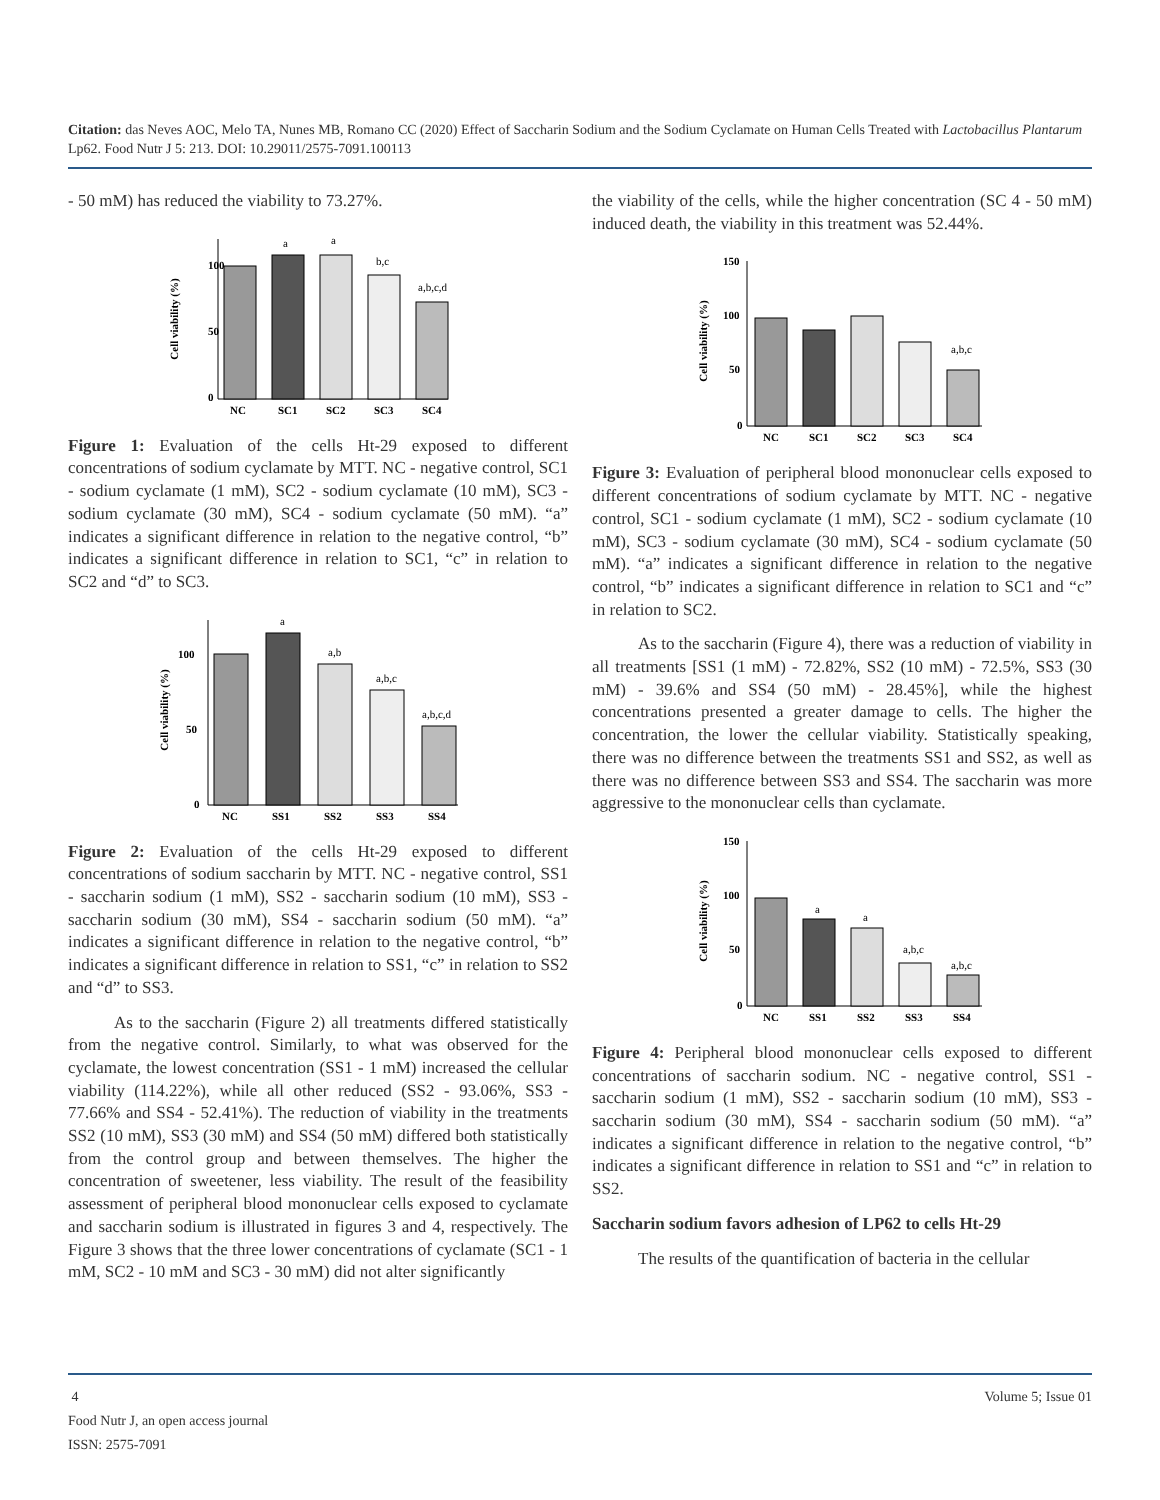Citation: das Neves AOC, Melo TA, Nunes MB, Romano CC (2020) Effect of Saccharin Sodium and the Sodium Cyclamate on Human Cells Treated with Lactobacillus Plantarum Lp62. Food Nutr J 5: 213. DOI: 10.29011/2575-7091.100113
- 50 mM) has reduced the viability to 73.27%.
Cell viability (%)
100
50
0
a
a
b,c
a,b,c,d
NC
SC1
SC2
SC3
SC4
Figure 1: Evaluation of the cells Ht-29 exposed to different concentrations of sodium cyclamate by MTT. NC - negative control, SC1 - sodium cyclamate (1 mM), SC2 - sodium cyclamate (10 mM), SC3 - sodium cyclamate (30 mM), SC4 - sodium cyclamate (50 mM). “a” indicates a significant difference in relation to the negative control, “b” indicates a significant difference in relation to SC1, “c” in relation to SC2 and “d” to SC3.
Cell viability (%)
100
50
0
a
a,b
a,b,c
a,b,c,d
NC
SS1
SS2
SS3
SS4
Figure 2: Evaluation of the cells Ht-29 exposed to different concentrations of sodium saccharin by MTT. NC - negative control, SS1 - saccharin sodium (1 mM), SS2 - saccharin sodium (10 mM), SS3 - saccharin sodium (30 mM), SS4 - saccharin sodium (50 mM). “a” indicates a significant difference in relation to the negative control, “b” indicates a significant difference in relation to SS1, “c” in relation to SS2 and “d” to SS3.
As to the saccharin (Figure 2) all treatments differed statistically from the negative control. Similarly, to what was observed for the cyclamate, the lowest concentration (SS1 - 1 mM) increased the cellular viability (114.22%), while all other reduced (SS2 - 93.06%, SS3 - 77.66% and SS4 - 52.41%). The reduction of viability in the treatments SS2 (10 mM), SS3 (30 mM) and SS4 (50 mM) differed both statistically from the control group and between themselves. The higher the concentration of sweetener, less viability. The result of the feasibility assessment of peripheral blood mononuclear cells exposed to cyclamate and saccharin sodium is illustrated in figures 3 and 4, respectively. The Figure 3 shows that the three lower concentrations of cyclamate (SC1 - 1 mM, SC2 - 10 mM and SC3 - 30 mM) did not alter significantly
the viability of the cells, while the higher concentration (SC 4 - 50 mM) induced death, the viability in this treatment was 52.44%.
Cell viability (%)
150
100
50
0
a,b,c
NC
SC1
SC2
SC3
SC4
Figure 3: Evaluation of peripheral blood mononuclear cells exposed to different concentrations of sodium cyclamate by MTT. NC - negative control, SC1 - sodium cyclamate (1 mM), SC2 - sodium cyclamate (10 mM), SC3 - sodium cyclamate (30 mM), SC4 - sodium cyclamate (50 mM). “a” indicates a significant difference in relation to the negative control, “b” indicates a significant difference in relation to SC1 and “c” in relation to SC2.
As to the saccharin (Figure 4), there was a reduction of viability in all treatments [SS1 (1 mM) - 72.82%, SS2 (10 mM) - 72.5%, SS3 (30 mM) - 39.6% and SS4 (50 mM) - 28.45%], while the highest concentrations presented a greater damage to cells. The higher the concentration, the lower the cellular viability. Statistically speaking, there was no difference between the treatments SS1 and SS2, as well as there was no difference between SS3 and SS4. The saccharin was more aggressive to the mononuclear cells than cyclamate.
Cell viability (%)
150
100
50
0
a
a
a,b,c
a,b,c
NC
SS1
SS2
SS3
SS4
Figure 4: Peripheral blood mononuclear cells exposed to different concentrations of saccharin sodium. NC - negative control, SS1 - saccharin sodium (1 mM), SS2 - saccharin sodium (10 mM), SS3 - saccharin sodium (30 mM), SS4 - saccharin sodium (50 mM). “a” indicates a significant difference in relation to the negative control, “b” indicates a significant difference in relation to SS1 and “c” in relation to SS2.
Saccharin sodium favors adhesion of LP62 to cells Ht-29
The results of the quantification of bacteria in the cellular
4 Volume 5; Issue 01
Food Nutr J, an open access journal
ISSN: 2575-7091